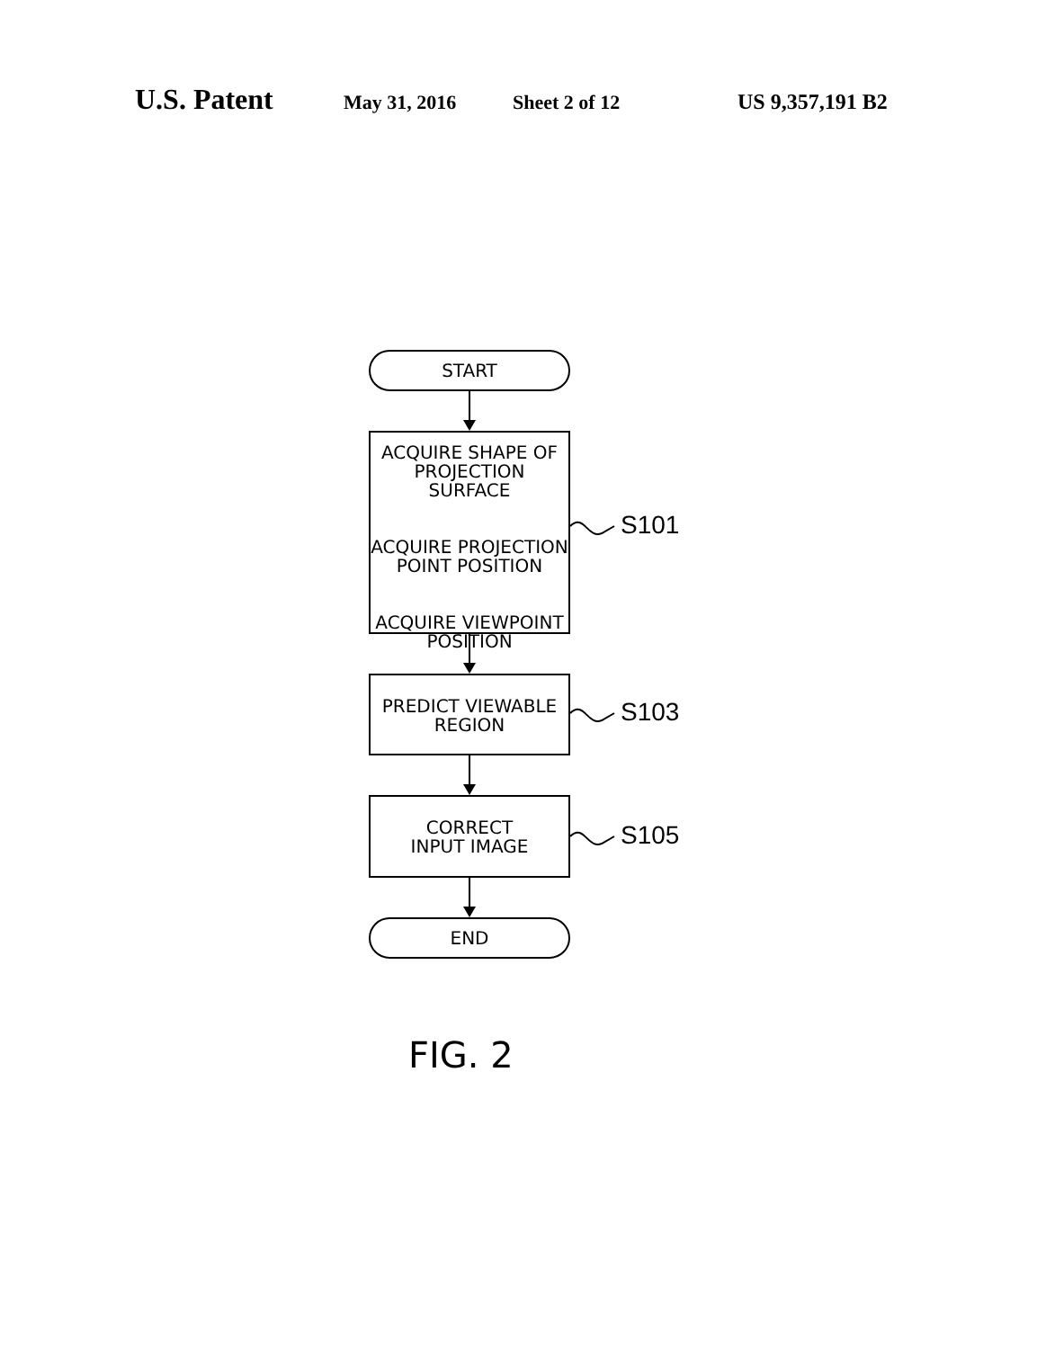U.S. Patent
May 31, 2016 Sheet 2 of 12 US 9,357,191 B2
START
ACQUIRE SHAPE OF
PROJECTION SURFACE
ACQUIRE PROJECTION
POINT POSITION
ACQUIRE VIEWPOINT
POSITION
PREDICT VIEWABLE
REGION
CORRECT
INPUT IMAGE
END
S101
S103
S105
FIG. 2